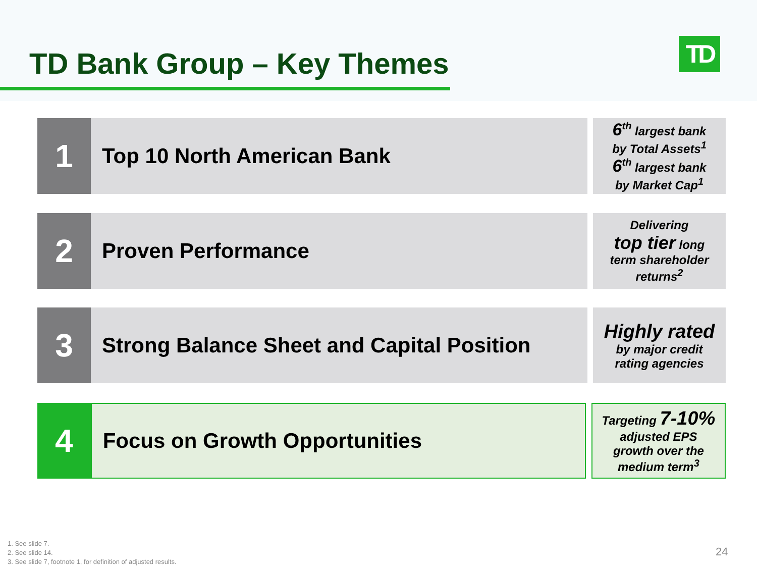TD Bank Group – Key Themes TD
1
Top 10 North American Bank
6<sup>th</sup> largest bank
by Total Assets<sup>1</sup>
6<sup>th</sup> largest bank
by Market Cap<sup>1</sup>
2
Proven Performance
Delivering
top tier long
term shareholder
returns<sup>2</sup>
3
Strong Balance Sheet and Capital Position
Highly rated
by major credit
rating agencies
4
Focus on Growth Opportunities
Targeting 7-10%
adjusted EPS
growth over the
medium term<sup>3</sup>
1. See slide 7.
2. See slide 14.
3. See slide 7, footnote 1, for definition of adjusted results.
24